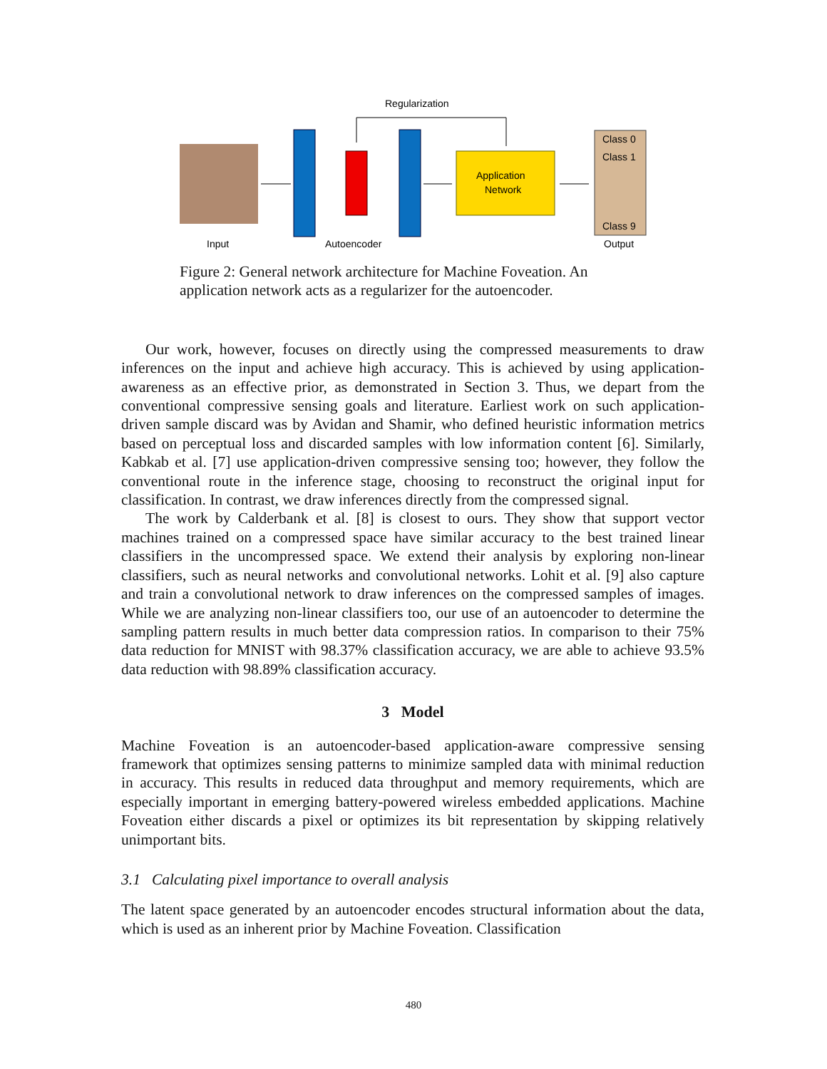Regularization
Input
Autoencoder
Application
Network
Class 0
Class 1
Class 9
Output
Figure 2: General network architecture for Machine Foveation. An application network acts as a regularizer for the autoencoder.
Our work, however, focuses on directly using the compressed measurements to draw inferences on the input and achieve high accuracy. This is achieved by using application-awareness as an effective prior, as demonstrated in Section 3. Thus, we depart from the conventional compressive sensing goals and literature. Earliest work on such application-driven sample discard was by Avidan and Shamir, who defined heuristic information metrics based on perceptual loss and discarded samples with low information content [6]. Similarly, Kabkab et al. [7] use application-driven compressive sensing too; however, they follow the conventional route in the inference stage, choosing to reconstruct the original input for classification. In contrast, we draw inferences directly from the compressed signal.
The work by Calderbank et al. [8] is closest to ours. They show that support vector machines trained on a compressed space have similar accuracy to the best trained linear classifiers in the uncompressed space. We extend their analysis by exploring non-linear classifiers, such as neural networks and convolutional networks. Lohit et al. [9] also capture and train a convolutional network to draw inferences on the compressed samples of images. While we are analyzing non-linear classifiers too, our use of an autoencoder to determine the sampling pattern results in much better data compression ratios. In comparison to their 75% data reduction for MNIST with 98.37% classification accuracy, we are able to achieve 93.5% data reduction with 98.89% classification accuracy.
3 Model
Machine Foveation is an autoencoder-based application-aware compressive sensing framework that optimizes sensing patterns to minimize sampled data with minimal reduction in accuracy. This results in reduced data throughput and memory requirements, which are especially important in emerging battery-powered wireless embedded applications. Machine Foveation either discards a pixel or optimizes its bit representation by skipping relatively unimportant bits.
3.1 Calculating pixel importance to overall analysis
The latent space generated by an autoencoder encodes structural information about the data, which is used as an inherent prior by Machine Foveation. Classification
480